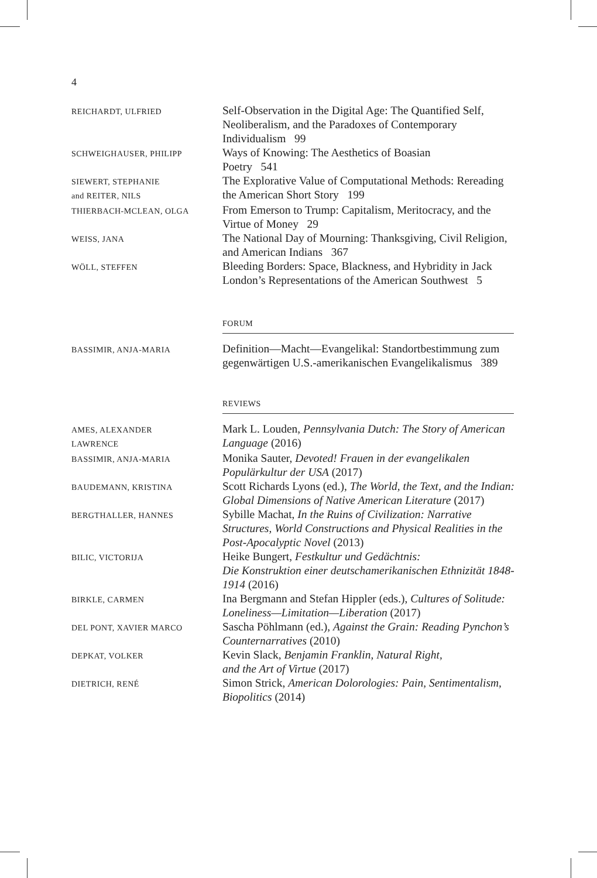4
REICHARDT, ULFRIED
Self-Observation in the Digital Age: The Quantified Self, Neoliberalism, and the Paradoxes of Contemporary Individualism 99
SCHWEIGHAUSER, PHILIPP
Ways of Knowing: The Aesthetics of Boasian
Poetry 541
SIEWERT, STEPHANIE
and REITER, NILS
The Explorative Value of Computational Methods: Rereading the American Short Story 199
THIERBACH-MCLEAN, OLGA
From Emerson to Trump: Capitalism, Meritocracy, and the Virtue of Money 29
WEISS, JANA
The National Day of Mourning: Thanksgiving, Civil Religion, and American Indians 367
WÖLL, STEFFEN
Bleeding Borders: Space, Blackness, and Hybridity in Jack London’s Representations of the American Southwest 5
FORUM
BASSIMIR, ANJA-MARIA
Definition—Macht—Evangelikal: Standortbestimmung zum gegenwärtigen U.S.-amerikanischen Evangelikalismus 389
REVIEWS
AMES, ALEXANDER
LAWRENCE
Mark L. Louden, Pennsylvania Dutch: The Story of American Language (2016)
BASSIMIR, ANJA-MARIA
Monika Sauter, Devoted! Frauen in der evangelikalen Populärkultur der USA (2017)
BAUDEMANN, KRISTINA
Scott Richards Lyons (ed.), The World, the Text, and the Indian: Global Dimensions of Native American Literature (2017)
BERGTHALLER, HANNES
Sybille Machat, In the Ruins of Civilization: Narrative Structures, World Constructions and Physical Realities in the Post-Apocalyptic Novel (2013)
BILIC, VICTORIJA
Heike Bungert, Festkultur und Gedächtnis:
Die Konstruktion einer deutschamerikanischen Ethnizität 1848-1914 (2016)
BIRKLE, CARMEN
Ina Bergmann and Stefan Hippler (eds.), Cultures of Solitude: Loneliness—Limitation—Liberation (2017)
DEL PONT, XAVIER MARCO
Sascha Pöhlmann (ed.), Against the Grain: Reading Pynchon’s Counternarratives (2010)
DEPKAT, VOLKER
Kevin Slack, Benjamin Franklin, Natural Right,
and the Art of Virtue (2017)
DIETRICH, RENÉ
Simon Strick, American Dolorologies: Pain, Sentimentalism, Biopolitics (2014)